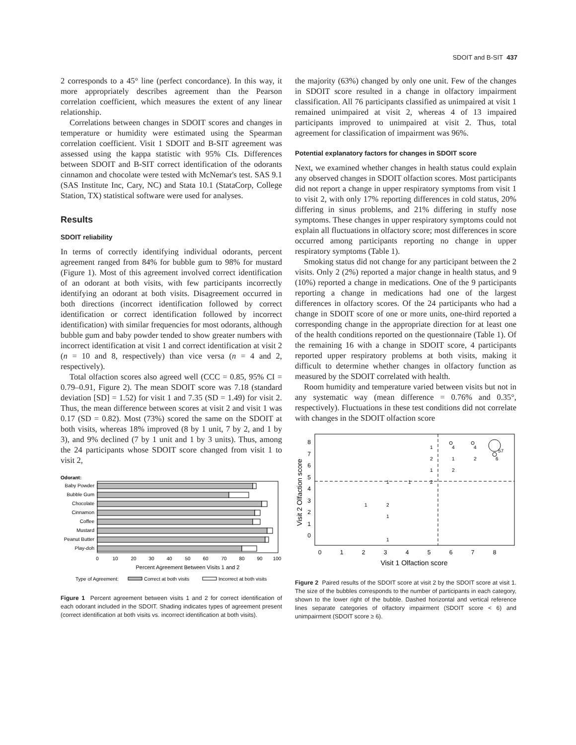SDOIT and B-SIT 437
2 corresponds to a 45° line (perfect concordance). In this way, it more appropriately describes agreement than the Pearson correlation coefficient, which measures the extent of any linear relationship.
Correlations between changes in SDOIT scores and changes in temperature or humidity were estimated using the Spearman correlation coefficient. Visit 1 SDOIT and B-SIT agreement was assessed using the kappa statistic with 95% CIs. Differences between SDOIT and B-SIT correct identification of the odorants cinnamon and chocolate were tested with McNemar's test. SAS 9.1 (SAS Institute Inc, Cary, NC) and Stata 10.1 (StataCorp, College Station, TX) statistical software were used for analyses.
Results
SDOIT reliability
In terms of correctly identifying individual odorants, percent agreement ranged from 84% for bubble gum to 98% for mustard (Figure 1). Most of this agreement involved correct identification of an odorant at both visits, with few participants incorrectly identifying an odorant at both visits. Disagreement occurred in both directions (incorrect identification followed by correct identification or correct identification followed by incorrect identification) with similar frequencies for most odorants, although bubble gum and baby powder tended to show greater numbers with incorrect identification at visit 1 and correct identification at visit 2 (n = 10 and 8, respectively) than vice versa (n = 4 and 2, respectively).
Total olfaction scores also agreed well (CCC = 0.85, 95% CI = 0.79–0.91, Figure 2). The mean SDOIT score was 7.18 (standard deviation [SD] = 1.52) for visit 1 and 7.35 (SD = 1.49) for visit 2. Thus, the mean difference between scores at visit 2 and visit 1 was 0.17 (SD = 0.82). Most (73%) scored the same on the SDOIT at both visits, whereas 18% improved (8 by 1 unit, 7 by 2, and 1 by 3), and 9% declined (7 by 1 unit and 1 by 3 units). Thus, among the 24 participants whose SDOIT score changed from visit 1 to visit 2,
Odorant:
Baby Powder
Bubble Gum
Chocolate
Cinnamon
Coffee
Mustard
Peanut Butter
Play-doh
0
10
20
30
40
50
60
70
80
90
100
Percent Agreement Between Visits 1 and 2
Type of Agreement:
Correct at both visits
Incorrect at both visits
Figure 1 Percent agreement between visits 1 and 2 for correct identification of each odorant included in the SDOIT. Shading indicates types of agreement present (correct identification at both visits vs. incorrect identification at both visits).
the majority (63%) changed by only one unit. Few of the changes in SDOIT score resulted in a change in olfactory impairment classification. All 76 participants classified as unimpaired at visit 1 remained unimpaired at visit 2, whereas 4 of 13 impaired participants improved to unimpaired at visit 2. Thus, total agreement for classification of impairment was 96%.
Potential explanatory factors for changes in SDOIT score
Next, we examined whether changes in health status could explain any observed changes in SDOIT olfaction scores. Most participants did not report a change in upper respiratory symptoms from visit 1 to visit 2, with only 17% reporting differences in cold status, 20% differing in sinus problems, and 21% differing in stuffy nose symptoms. These changes in upper respiratory symptoms could not explain all fluctuations in olfactory score; most differences in score occurred among participants reporting no change in upper respiratory symptoms (Table 1).
Smoking status did not change for any participant between the 2 visits. Only 2 (2%) reported a major change in health status, and 9 (10%) reported a change in medications. One of the 9 participants reporting a change in medications had one of the largest differences in olfactory scores. Of the 24 participants who had a change in SDOIT score of one or more units, one-third reported a corresponding change in the appropriate direction for at least one of the health conditions reported on the questionnaire (Table 1). Of the remaining 16 with a change in SDOIT score, 4 participants reported upper respiratory problems at both visits, making it difficult to determine whether changes in olfactory function as measured by the SDOIT correlated with health.
Room humidity and temperature varied between visits but not in any systematic way (mean difference = 0.76% and 0.35°, respectively). Fluctuations in these test conditions did not correlate with changes in the SDOIT olfaction score
8
7
6
5
4
3
2
1
0
0
1
2
3
4
5
6
7
8
Visit 1 Olfaction score
Visit 2 Olfaction score
57
6
4
4
1
2
1
2
1
2
1
1
2
1
2
1
1
Figure 2 Paired results of the SDOIT score at visit 2 by the SDOIT score at visit 1. The size of the bubbles corresponds to the number of participants in each category, shown to the lower right of the bubble. Dashed horizontal and vertical reference lines separate categories of olfactory impairment (SDOIT score < 6) and unimpairment (SDOIT score ≥ 6).